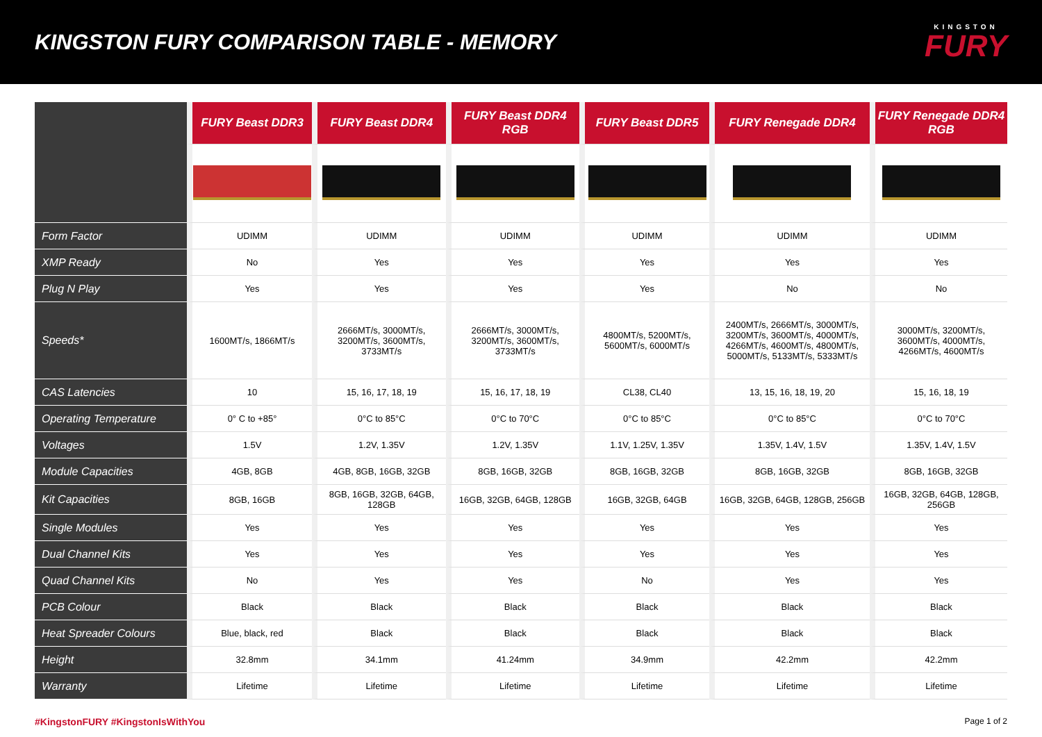KINGSTON FURY COMPARISON TABLE - MEMORY
KINGSTON
FURY
| | FURY Beast DDR3 | FURY Beast DDR4 | FURY Beast DDR4 RGB | FURY Beast DDR5 | FURY Renegade DDR4 | FURY Renegade DDR4 RGB |
| Form Factor | UDIMM | UDIMM | UDIMM | UDIMM | UDIMM | UDIMM |
| XMP Ready | No | Yes | Yes | Yes | Yes | Yes |
| Plug N Play | Yes | Yes | Yes | Yes | No | No |
| Speeds* | 1600MT/s, 1866MT/s | 2666MT/s, 3000MT/s, 3200MT/s, 3600MT/s, 3733MT/s | 2666MT/s, 3000MT/s, 3200MT/s, 3600MT/s, 3733MT/s | 4800MT/s, 5200MT/s, 5600MT/s, 6000MT/s | 2400MT/s, 2666MT/s, 3000MT/s, 3200MT/s, 3600MT/s, 4000MT/s, 4266MT/s, 4600MT/s, 4800MT/s, 5000MT/s, 5133MT/s, 5333MT/s | 3000MT/s, 3200MT/s, 3600MT/s, 4000MT/s, 4266MT/s, 4600MT/s |
| CAS Latencies | 10 | 15, 16, 17, 18, 19 | 15, 16, 17, 18, 19 | CL38, CL40 | 13, 15, 16, 18, 19, 20 | 15, 16, 18, 19 |
| Operating Temperature | 0° C to +85° | 0°C to 85°C | 0°C to 70°C | 0°C to 85°C | 0°C to 85°C | 0°C to 70°C |
| Voltages | 1.5V | 1.2V, 1.35V | 1.2V, 1.35V | 1.1V, 1.25V, 1.35V | 1.35V, 1.4V, 1.5V | 1.35V, 1.4V, 1.5V |
| Module Capacities | 4GB, 8GB | 4GB, 8GB, 16GB, 32GB | 8GB, 16GB, 32GB | 8GB, 16GB, 32GB | 8GB, 16GB, 32GB | 8GB, 16GB, 32GB |
| Kit Capacities | 8GB, 16GB | 8GB, 16GB, 32GB, 64GB, 128GB | 16GB, 32GB, 64GB, 128GB | 16GB, 32GB, 64GB | 16GB, 32GB, 64GB, 128GB, 256GB | 16GB, 32GB, 64GB, 128GB, 256GB |
| Single Modules | Yes | Yes | Yes | Yes | Yes | Yes |
| Dual Channel Kits | Yes | Yes | Yes | Yes | Yes | Yes |
| Quad Channel Kits | No | Yes | Yes | No | Yes | Yes |
| PCB Colour | Black | Black | Black | Black | Black | Black |
| Heat Spreader Colours | Blue, black, red | Black | Black | Black | Black | Black |
| Height | 32.8mm | 34.1mm | 41.24mm | 34.9mm | 42.2mm | 42.2mm |
| Warranty | Lifetime | Lifetime | Lifetime | Lifetime | Lifetime | Lifetime |
#KingstonFURY #KingstonIsWithYou Page 1 of 2